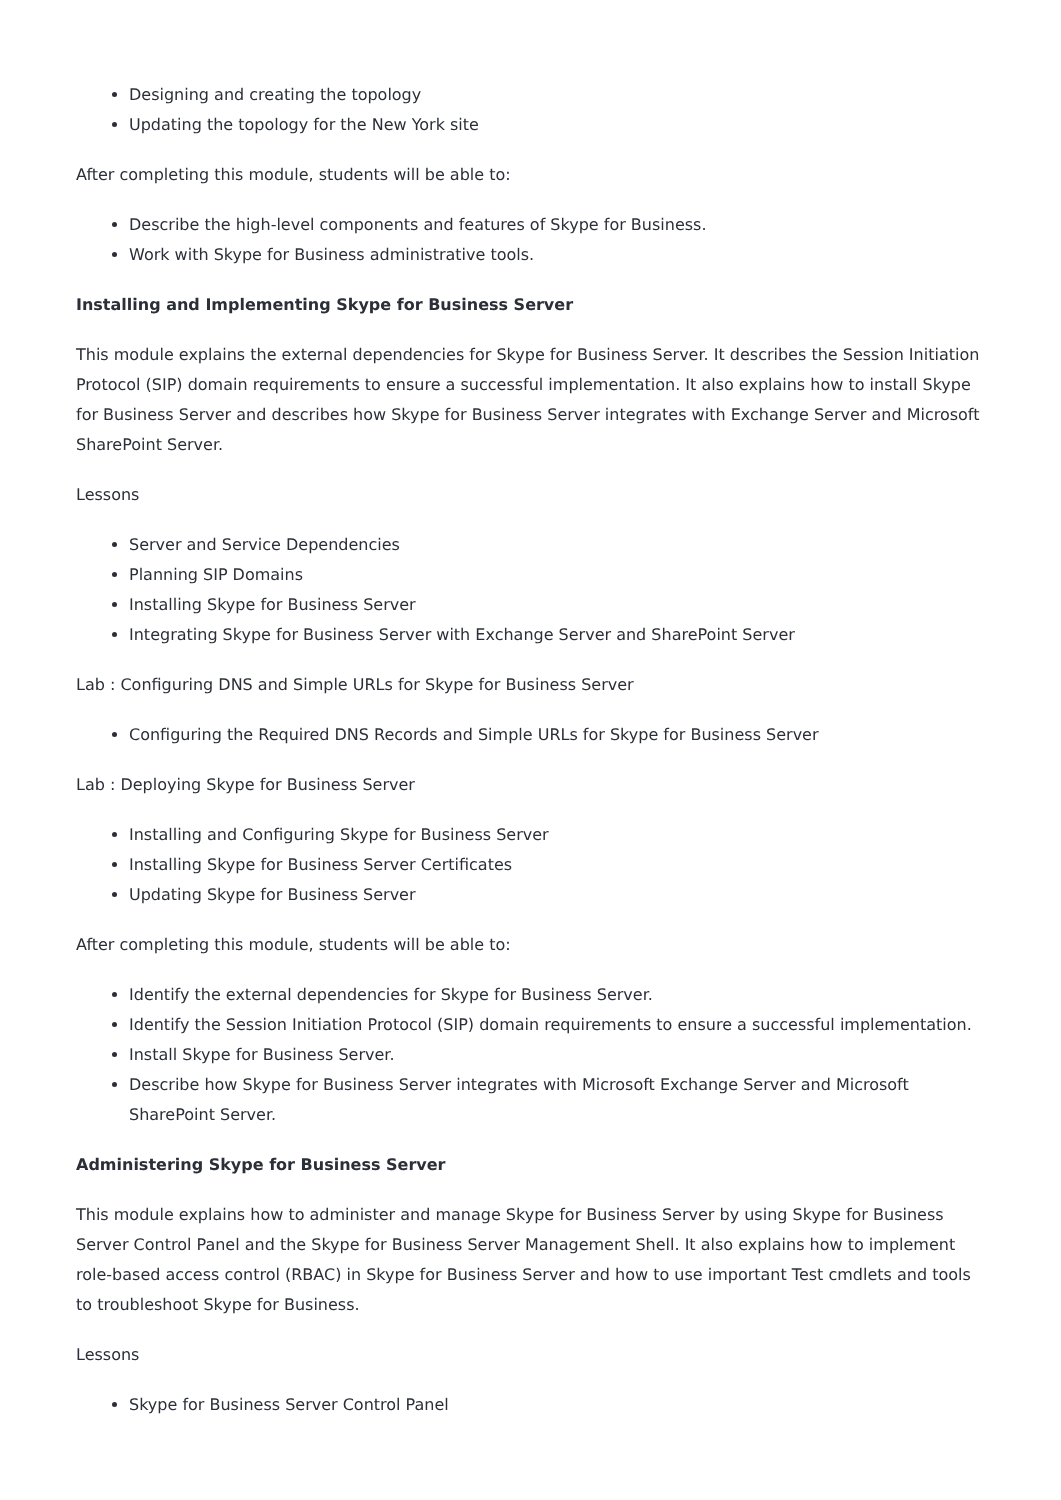Designing and creating the topology
Updating the topology for the New York site
After completing this module, students will be able to:
Describe the high-level components and features of Skype for Business.
Work with Skype for Business administrative tools.
Installing and Implementing Skype for Business Server
This module explains the external dependencies for Skype for Business Server. It describes the Session Initiation Protocol (SIP) domain requirements to ensure a successful implementation. It also explains how to install Skype for Business Server and describes how Skype for Business Server integrates with Exchange Server and Microsoft SharePoint Server.
Lessons
Server and Service Dependencies
Planning SIP Domains
Installing Skype for Business Server
Integrating Skype for Business Server with Exchange Server and SharePoint Server
Lab : Configuring DNS and Simple URLs for Skype for Business Server
Configuring the Required DNS Records and Simple URLs for Skype for Business Server
Lab : Deploying Skype for Business Server
Installing and Configuring Skype for Business Server
Installing Skype for Business Server Certificates
Updating Skype for Business Server
After completing this module, students will be able to:
Identify the external dependencies for Skype for Business Server.
Identify the Session Initiation Protocol (SIP) domain requirements to ensure a successful implementation.
Install Skype for Business Server.
Describe how Skype for Business Server integrates with Microsoft Exchange Server and Microsoft SharePoint Server.
Administering Skype for Business Server
This module explains how to administer and manage Skype for Business Server by using Skype for Business Server Control Panel and the Skype for Business Server Management Shell. It also explains how to implement role-based access control (RBAC) in Skype for Business Server and how to use important Test cmdlets and tools to troubleshoot Skype for Business.
Lessons
Skype for Business Server Control Panel